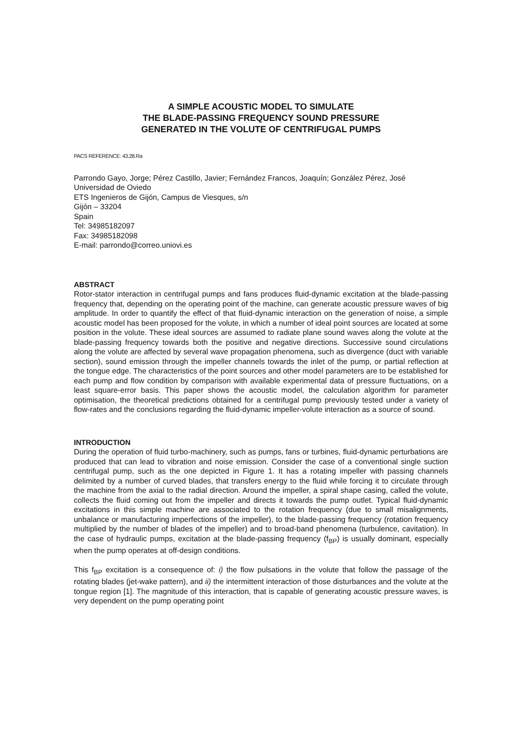A SIMPLE ACOUSTIC MODEL TO SIMULATE
THE BLADE-PASSING FREQUENCY SOUND PRESSURE
GENERATED IN THE VOLUTE OF CENTRIFUGAL PUMPS
PACS REFERENCE: 43.28.Ra
Parrondo Gayo, Jorge; Pérez Castillo, Javier; Fernández Francos, Joaquín; González Pérez, José
Universidad de Oviedo
ETS Ingenieros de Gijón, Campus de Viesques, s/n
Gijón – 33204
Spain
Tel: 34985182097
Fax: 34985182098
E-mail: parrondo@correo.uniovi.es
ABSTRACT
Rotor-stator interaction in centrifugal pumps and fans produces fluid-dynamic excitation at the blade-passing frequency that, depending on the operating point of the machine, can generate acoustic pressure waves of big amplitude. In order to quantify the effect of that fluid-dynamic interaction on the generation of noise, a simple acoustic model has been proposed for the volute, in which a number of ideal point sources are located at some position in the volute. These ideal sources are assumed to radiate plane sound waves along the volute at the blade-passing frequency towards both the positive and negative directions. Successive sound circulations along the volute are affected by several wave propagation phenomena, such as divergence (duct with variable section), sound emission through the impeller channels towards the inlet of the pump, or partial reflection at the tongue edge. The characteristics of the point sources and other model parameters are to be established for each pump and flow condition by comparison with available experimental data of pressure fluctuations, on a least square-error basis. This paper shows the acoustic model, the calculation algorithm for parameter optimisation, the theoretical predictions obtained for a centrifugal pump previously tested under a variety of flow-rates and the conclusions regarding the fluid-dynamic impeller-volute interaction as a source of sound.
INTRODUCTION
During the operation of fluid turbo-machinery, such as pumps, fans or turbines, fluid-dynamic perturbations are produced that can lead to vibration and noise emission. Consider the case of a conventional single suction centrifugal pump, such as the one depicted in Figure 1. It has a rotating impeller with passing channels delimited by a number of curved blades, that transfers energy to the fluid while forcing it to circulate through the machine from the axial to the radial direction. Around the impeller, a spiral shape casing, called the volute, collects the fluid coming out from the impeller and directs it towards the pump outlet. Typical fluid-dynamic excitations in this simple machine are associated to the rotation frequency (due to small misalignments, unbalance or manufacturing imperfections of the impeller), to the blade-passing frequency (rotation frequency multiplied by the number of blades of the impeller) and to broad-band phenomena (turbulence, cavitation). In the case of hydraulic pumps, excitation at the blade-passing frequency (f<sub>BP</sub>) is usually dominant, especially when the pump operates at off-design conditions.
This f<sub>BP</sub> excitation is a consequence of: i) the flow pulsations in the volute that follow the passage of the rotating blades (jet-wake pattern), and ii) the intermittent interaction of those disturbances and the volute at the tongue region [1]. The magnitude of this interaction, that is capable of generating acoustic pressure waves, is very dependent on the pump operating point